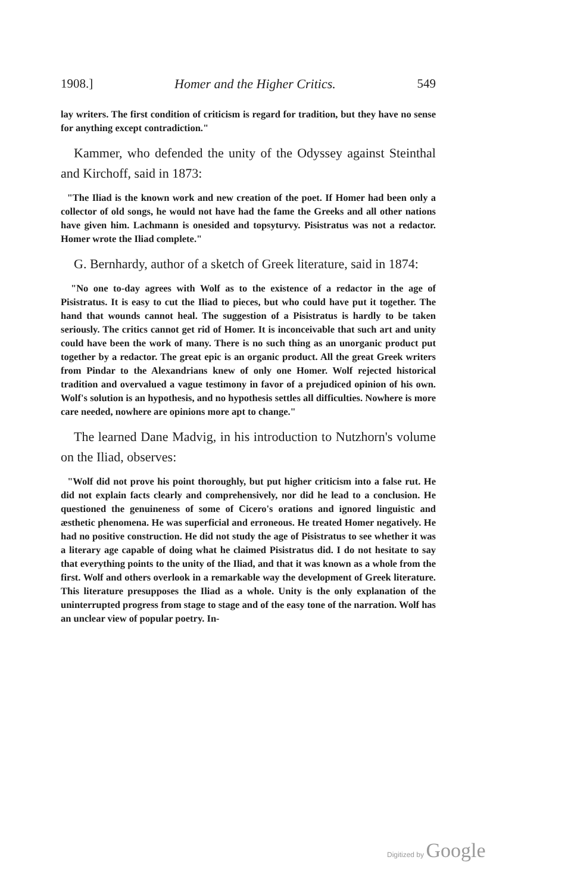1908.] Homer and the Higher Critics. 549
lay writers. The first condition of criticism is regard for tradition, but they have no sense for anything except contradiction."
Kammer, who defended the unity of the Odyssey against Steinthal and Kirchoff, said in 1873:
"The Iliad is the known work and new creation of the poet. If Homer had been only a collector of old songs, he would not have had the fame the Greeks and all other nations have given him. Lachmann is onesided and topsyturvy. Pisistratus was not a redactor. Homer wrote the Iliad complete."
G. Bernhardy, author of a sketch of Greek literature, said in 1874:
"No one to-day agrees with Wolf as to the existence of a redactor in the age of Pisistratus. It is easy to cut the Iliad to pieces, but who could have put it together. The hand that wounds cannot heal. The suggestion of a Pisistratus is hardly to be taken seriously. The critics cannot get rid of Homer. It is inconceivable that such art and unity could have been the work of many. There is no such thing as an unorganic product put together by a redactor. The great epic is an organic product. All the great Greek writers from Pindar to the Alexandrians knew of only one Homer. Wolf rejected historical tradition and overvalued a vague testimony in favor of a prejudiced opinion of his own. Wolf's solution is an hypothesis, and no hypothesis settles all difficulties. Nowhere is more care needed, nowhere are opinions more apt to change."
The learned Dane Madvig, in his introduction to Nutzhorn's volume on the Iliad, observes:
"Wolf did not prove his point thoroughly, but put higher criticism into a false rut. He did not explain facts clearly and comprehensively, nor did he lead to a conclusion. He questioned the genuineness of some of Cicero's orations and ignored linguistic and æsthetic phenomena. He was superficial and erroneous. He treated Homer negatively. He had no positive construction. He did not study the age of Pisistratus to see whether it was a literary age capable of doing what he claimed Pisistratus did. I do not hesitate to say that everything points to the unity of the Iliad, and that it was known as a whole from the first. Wolf and others overlook in a remarkable way the development of Greek literature. This literature presupposes the Iliad as a whole. Unity is the only explanation of the uninterrupted progress from stage to stage and of the easy tone of the narration. Wolf has an unclear view of popular poetry. In-
Digitized by Google